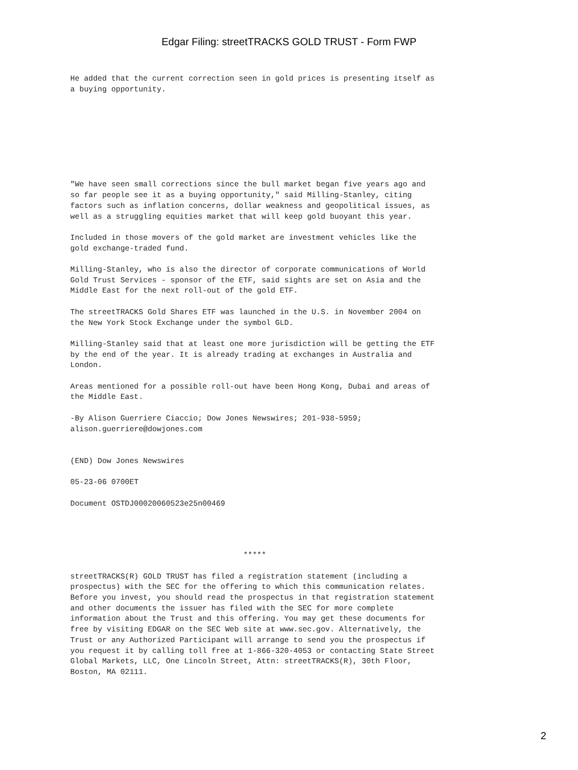Edgar Filing: streetTRACKS GOLD TRUST - Form FWP
He added that the current correction seen in gold prices is presenting itself as
a buying opportunity.
"We have seen small corrections since the bull market began five years ago and
so far people see it as a buying opportunity," said Milling-Stanley, citing
factors such as inflation concerns, dollar weakness and geopolitical issues, as
well as a struggling equities market that will keep gold buoyant this year.

Included in those movers of the gold market are investment vehicles like the
gold exchange-traded fund.

Milling-Stanley, who is also the director of corporate communications of World
Gold Trust Services - sponsor of the ETF, said sights are set on Asia and the
Middle East for the next roll-out of the gold ETF.

The streetTRACKS Gold Shares ETF was launched in the U.S. in November 2004 on
the New York Stock Exchange under the symbol GLD.

Milling-Stanley said that at least one more jurisdiction will be getting the ETF
by the end of the year. It is already trading at exchanges in Australia and
London.

Areas mentioned for a possible roll-out have been Hong Kong, Dubai and areas of
the Middle East.

-By Alison Guerriere Ciaccio; Dow Jones Newswires; 201-938-5959;
alison.guerriere@dowjones.com


(END) Dow Jones Newswires

05-23-06 0700ET

Document OSTDJ00020060523e25n00469
                                      *****

streetTRACKS(R) GOLD TRUST has filed a registration statement (including a
prospectus) with the SEC for the offering to which this communication relates.
Before you invest, you should read the prospectus in that registration statement
and other documents the issuer has filed with the SEC for more complete
information about the Trust and this offering. You may get these documents for
free by visiting EDGAR on the SEC Web site at www.sec.gov. Alternatively, the
Trust or any Authorized Participant will arrange to send you the prospectus if
you request it by calling toll free at 1-866-320-4053 or contacting State Street
Global Markets, LLC, One Lincoln Street, Attn: streetTRACKS(R), 30th Floor,
Boston, MA 02111.
2